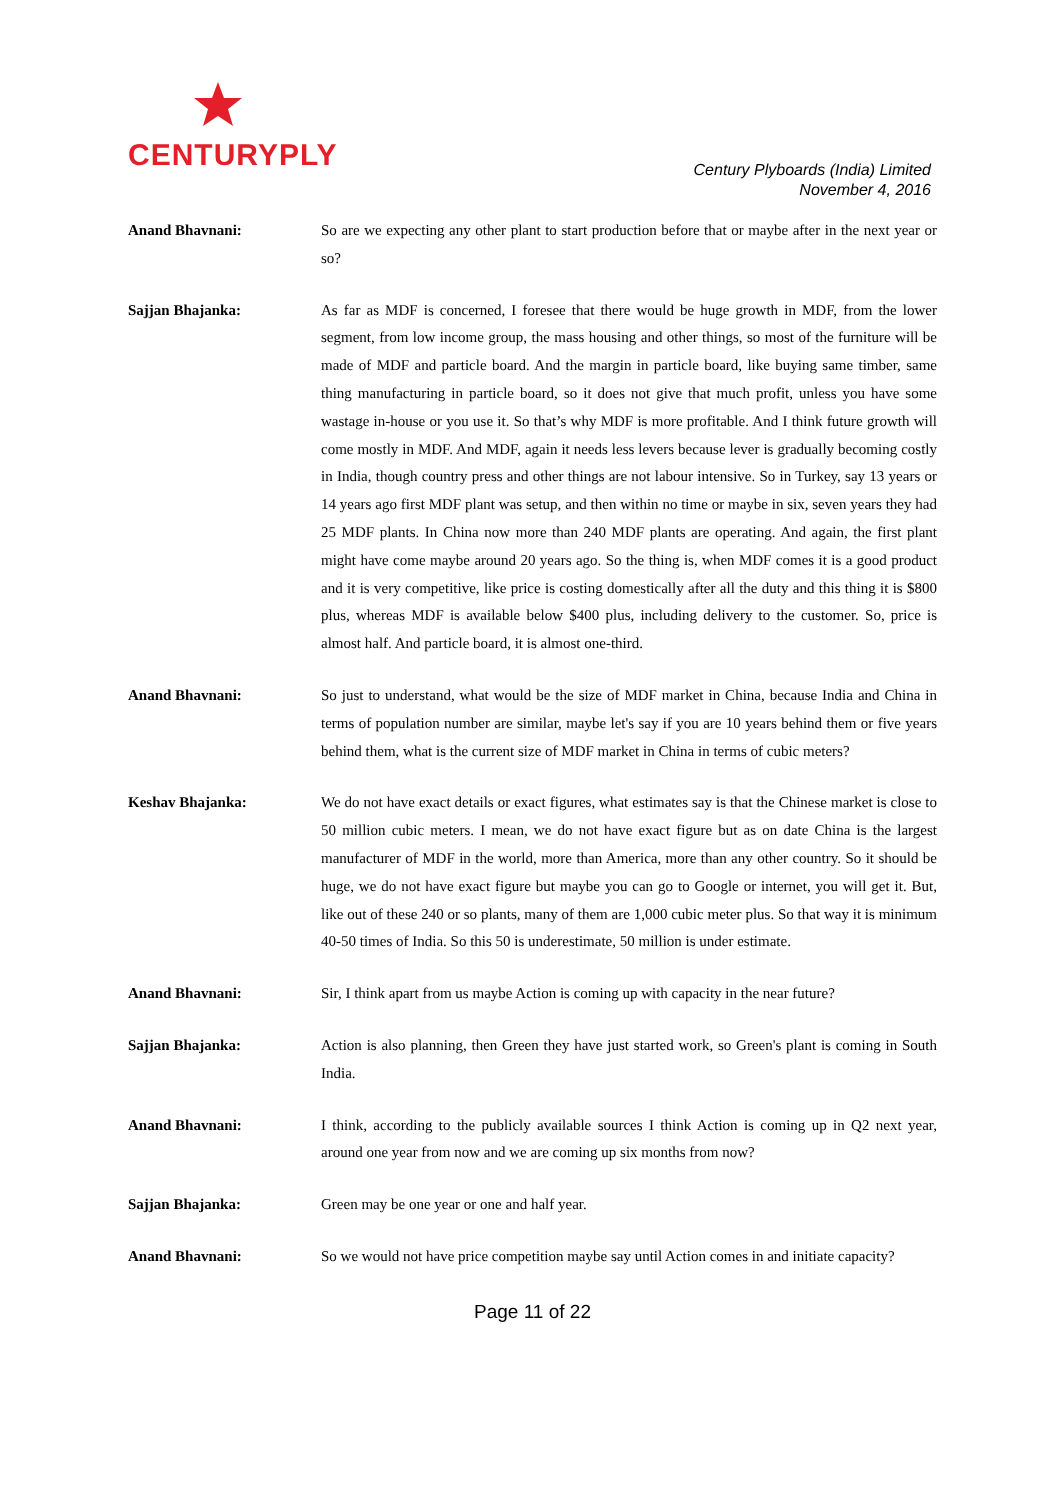CENTURYPLY
Century Plyboards (India) Limited
November 4, 2016
Anand Bhavnani: So are we expecting any other plant to start production before that or maybe after in the next year or so?
Sajjan Bhajanka: As far as MDF is concerned, I foresee that there would be huge growth in MDF, from the lower segment, from low income group, the mass housing and other things, so most of the furniture will be made of MDF and particle board. And the margin in particle board, like buying same timber, same thing manufacturing in particle board, so it does not give that much profit, unless you have some wastage in-house or you use it. So that’s why MDF is more profitable. And I think future growth will come mostly in MDF. And MDF, again it needs less levers because lever is gradually becoming costly in India, though country press and other things are not labour intensive. So in Turkey, say 13 years or 14 years ago first MDF plant was setup, and then within no time or maybe in six, seven years they had 25 MDF plants. In China now more than 240 MDF plants are operating. And again, the first plant might have come maybe around 20 years ago. So the thing is, when MDF comes it is a good product and it is very competitive, like price is costing domestically after all the duty and this thing it is $800 plus, whereas MDF is available below $400 plus, including delivery to the customer. So, price is almost half. And particle board, it is almost one-third.
Anand Bhavnani: So just to understand, what would be the size of MDF market in China, because India and China in terms of population number are similar, maybe let's say if you are 10 years behind them or five years behind them, what is the current size of MDF market in China in terms of cubic meters?
Keshav Bhajanka: We do not have exact details or exact figures, what estimates say is that the Chinese market is close to 50 million cubic meters. I mean, we do not have exact figure but as on date China is the largest manufacturer of MDF in the world, more than America, more than any other country. So it should be huge, we do not have exact figure but maybe you can go to Google or internet, you will get it. But, like out of these 240 or so plants, many of them are 1,000 cubic meter plus. So that way it is minimum 40-50 times of India. So this 50 is underestimate, 50 million is under estimate.
Anand Bhavnani: Sir, I think apart from us maybe Action is coming up with capacity in the near future?
Sajjan Bhajanka: Action is also planning, then Green they have just started work, so Green's plant is coming in South India.
Anand Bhavnani: I think, according to the publicly available sources I think Action is coming up in Q2 next year, around one year from now and we are coming up six months from now?
Sajjan Bhajanka: Green may be one year or one and half year.
Anand Bhavnani: So we would not have price competition maybe say until Action comes in and initiate capacity?
Page 11 of 22